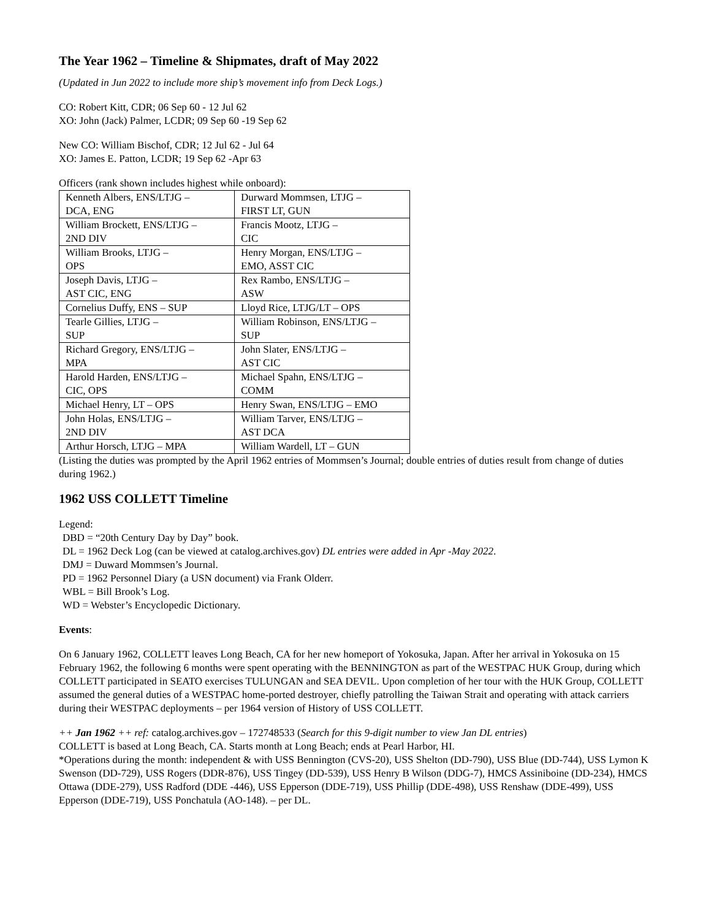The Year 1962 – Timeline & Shipmates, draft of May 2022
(Updated in Jun 2022 to include more ship’s movement info from Deck Logs.)
CO: Robert Kitt, CDR; 06 Sep 60 - 12 Jul 62
XO: John (Jack) Palmer, LCDR; 09 Sep 60 -19 Sep 62
New CO: William Bischof, CDR; 12 Jul 62 - Jul 64
XO: James E. Patton, LCDR; 19 Sep 62 -Apr 63
Officers (rank shown includes highest while onboard):
| Kenneth Albers, ENS/LTJG – DCA, ENG | Durward Mommsen, LTJG – FIRST LT, GUN |
| William Brockett, ENS/LTJG – 2ND DIV | Francis Mootz, LTJG – CIC |
| William Brooks, LTJG – OPS | Henry Morgan, ENS/LTJG – EMO, ASST CIC |
| Joseph Davis, LTJG – AST CIC, ENG | Rex Rambo, ENS/LTJG – ASW |
| Cornelius Duffy, ENS – SUP | Lloyd Rice, LTJG/LT – OPS |
| Tearle Gillies, LTJG – SUP | William Robinson, ENS/LTJG – SUP |
| Richard Gregory, ENS/LTJG – MPA | John Slater, ENS/LTJG – AST CIC |
| Harold Harden, ENS/LTJG – CIC, OPS | Michael Spahn, ENS/LTJG – COMM |
| Michael Henry, LT – OPS | Henry Swan, ENS/LTJG – EMO |
| John Holas, ENS/LTJG – 2ND DIV | William Tarver, ENS/LTJG – AST DCA |
| Arthur Horsch, LTJG – MPA | William Wardell, LT – GUN |
(Listing the duties was prompted by the April 1962 entries of Mommsen’s Journal; double entries of duties result from change of duties during 1962.)
1962 USS COLLETT Timeline
Legend:
DBD = “20th Century Day by Day” book.
DL = 1962 Deck Log (can be viewed at catalog.archives.gov) DL entries were added in Apr -May 2022.
DMJ = Duward Mommsen’s Journal.
PD = 1962 Personnel Diary (a USN document) via Frank Olderr.
WBL = Bill Brook’s Log.
WD = Webster’s Encyclopedic Dictionary.
Events:
On 6 January 1962, COLLETT leaves Long Beach, CA for her new homeport of Yokosuka, Japan. After her arrival in Yokosuka on 15 February 1962, the following 6 months were spent operating with the BENNINGTON as part of the WESTPAC HUK Group, during which COLLETT participated in SEATO exercises TULUNGAN and SEA DEVIL. Upon completion of her tour with the HUK Group, COLLETT assumed the general duties of a WESTPAC home-ported destroyer, chiefly patrolling the Taiwan Strait and operating with attack carriers during their WESTPAC deployments – per 1964 version of History of USS COLLETT.
++ Jan 1962 ++ ref: catalog.archives.gov – 172748533 (Search for this 9-digit number to view Jan DL entries)
COLLETT is based at Long Beach, CA. Starts month at Long Beach; ends at Pearl Harbor, HI.
*Operations during the month: independent & with USS Bennington (CVS-20), USS Shelton (DD-790), USS Blue (DD-744), USS Lymon K Swenson (DD-729), USS Rogers (DDR-876), USS Tingey (DD-539), USS Henry B Wilson (DDG-7), HMCS Assiniboine (DD-234), HMCS Ottawa (DDE-279), USS Radford (DDE -446), USS Epperson (DDE-719), USS Phillip (DDE-498), USS Renshaw (DDE-499), USS Epperson (DDE-719), USS Ponchatula (AO-148). – per DL.